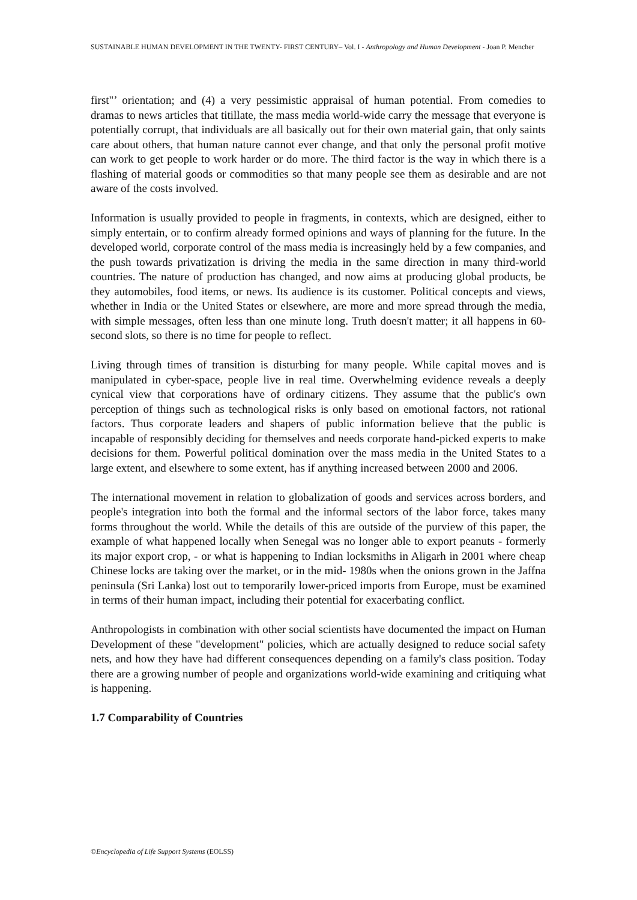SUSTAINABLE HUMAN DEVELOPMENT IN THE TWENTY- FIRST CENTURY– Vol. I - Anthropology and Human Development - Joan P. Mencher
first"’ orientation; and (4) a very pessimistic appraisal of human potential. From comedies to dramas to news articles that titillate, the mass media world-wide carry the message that everyone is potentially corrupt, that individuals are all basically out for their own material gain, that only saints care about others, that human nature cannot ever change, and that only the personal profit motive can work to get people to work harder or do more. The third factor is the way in which there is a flashing of material goods or commodities so that many people see them as desirable and are not aware of the costs involved.
Information is usually provided to people in fragments, in contexts, which are designed, either to simply entertain, or to confirm already formed opinions and ways of planning for the future. In the developed world, corporate control of the mass media is increasingly held by a few companies, and the push towards privatization is driving the media in the same direction in many third-world countries. The nature of production has changed, and now aims at producing global products, be they automobiles, food items, or news. Its audience is its customer. Political concepts and views, whether in India or the United States or elsewhere, are more and more spread through the media, with simple messages, often less than one minute long. Truth doesn't matter; it all happens in 60-second slots, so there is no time for people to reflect.
Living through times of transition is disturbing for many people. While capital moves and is manipulated in cyber-space, people live in real time. Overwhelming evidence reveals a deeply cynical view that corporations have of ordinary citizens. They assume that the public's own perception of things such as technological risks is only based on emotional factors, not rational factors. Thus corporate leaders and shapers of public information believe that the public is incapable of responsibly deciding for themselves and needs corporate hand-picked experts to make decisions for them. Powerful political domination over the mass media in the United States to a large extent, and elsewhere to some extent, has if anything increased between 2000 and 2006.
The international movement in relation to globalization of goods and services across borders, and people's integration into both the formal and the informal sectors of the labor force, takes many forms throughout the world. While the details of this are outside of the purview of this paper, the example of what happened locally when Senegal was no longer able to export peanuts - formerly its major export crop, - or what is happening to Indian locksmiths in Aligarh in 2001 where cheap Chinese locks are taking over the market, or in the mid- 1980s when the onions grown in the Jaffna peninsula (Sri Lanka) lost out to temporarily lower-priced imports from Europe, must be examined in terms of their human impact, including their potential for exacerbating conflict.
Anthropologists in combination with other social scientists have documented the impact on Human Development of these "development" policies, which are actually designed to reduce social safety nets, and how they have had different consequences depending on a family's class position. Today there are a growing number of people and organizations world-wide examining and critiquing what is happening.
1.7 Comparability of Countries
©Encyclopedia of Life Support Systems (EOLSS)